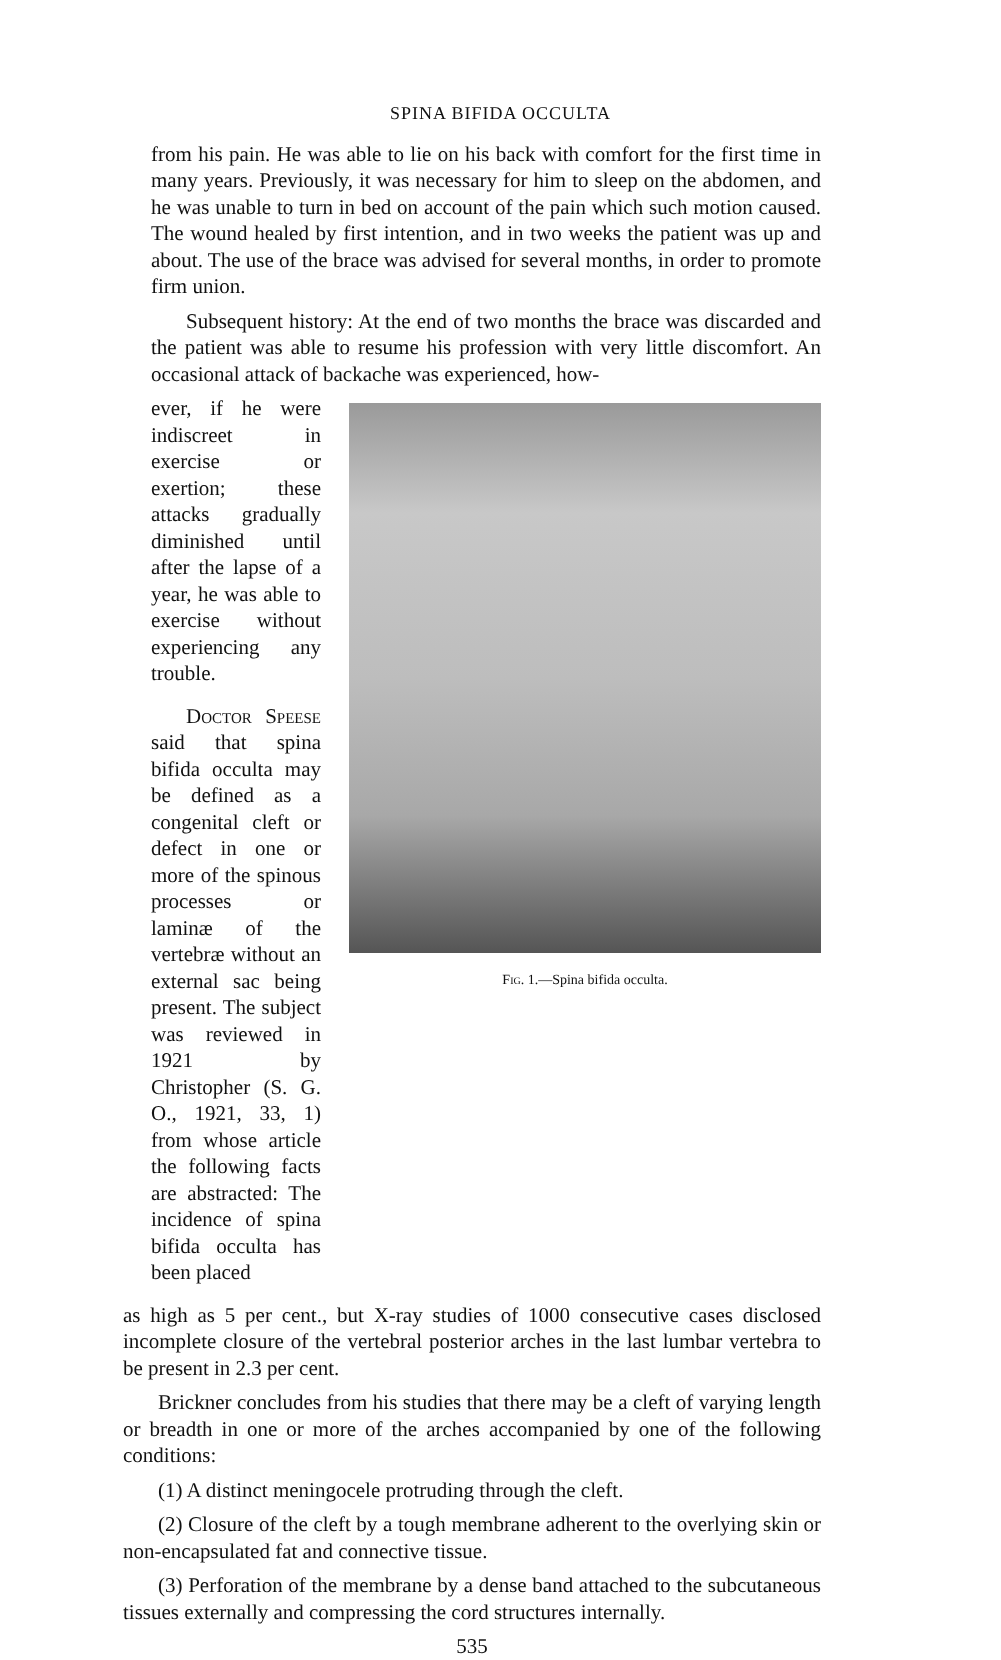SPINA BIFIDA OCCULTA
from his pain. He was able to lie on his back with comfort for the first time in many years. Previously, it was necessary for him to sleep on the abdomen, and he was unable to turn in bed on account of the pain which such motion caused. The wound healed by first intention, and in two weeks the patient was up and about. The use of the brace was advised for several months, in order to promote firm union.
Subsequent history: At the end of two months the brace was discarded and the patient was able to resume his profession with very little discomfort. An occasional attack of backache was experienced, how-
ever, if he were indiscreet in exercise or exertion; these attacks gradually diminished until after the lapse of a year, he was able to exercise without experiencing any trouble.
Doctor Speese said that spina bifida occulta may be defined as a congenital cleft or defect in one or more of the spinous processes or laminæ of the vertebræ without an external sac being present. The subject was reviewed in 1921 by Christopher (S. G. O., 1921, 33, 1) from whose article the following facts are abstracted: The incidence of spina bifida occulta has been placed
Fig. 1.—Spina bifida occulta.
as high as 5 per cent., but X-ray studies of 1000 consecutive cases disclosed incomplete closure of the vertebral posterior arches in the last lumbar vertebra to be present in 2.3 per cent.
Brickner concludes from his studies that there may be a cleft of varying length or breadth in one or more of the arches accompanied by one of the following conditions:
(1) A distinct meningocele protruding through the cleft.
(2) Closure of the cleft by a tough membrane adherent to the overlying skin or non-encapsulated fat and connective tissue.
(3) Perforation of the membrane by a dense band attached to the subcutaneous tissues externally and compressing the cord structures internally.
535